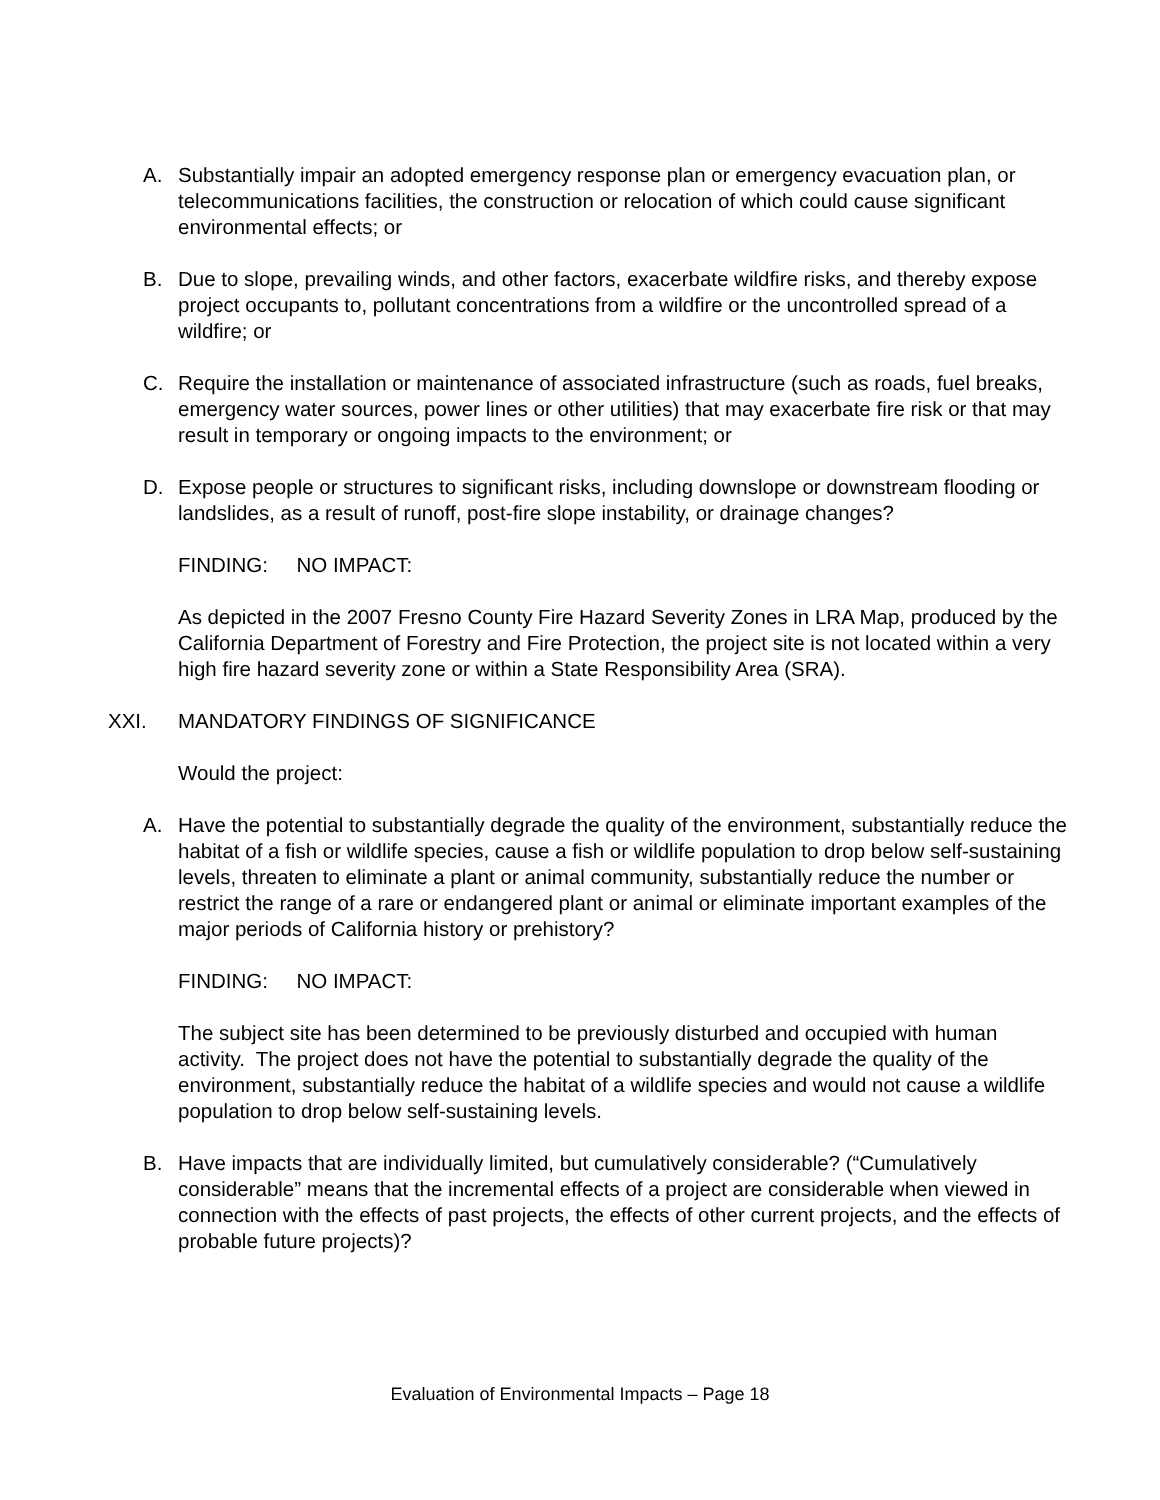A. Substantially impair an adopted emergency response plan or emergency evacuation plan, or telecommunications facilities, the construction or relocation of which could cause significant environmental effects; or
B. Due to slope, prevailing winds, and other factors, exacerbate wildfire risks, and thereby expose project occupants to, pollutant concentrations from a wildfire or the uncontrolled spread of a wildfire; or
C. Require the installation or maintenance of associated infrastructure (such as roads, fuel breaks, emergency water sources, power lines or other utilities) that may exacerbate fire risk or that may result in temporary or ongoing impacts to the environment; or
D. Expose people or structures to significant risks, including downslope or downstream flooding or landslides, as a result of runoff, post-fire slope instability, or drainage changes?
FINDING: NO IMPACT:
As depicted in the 2007 Fresno County Fire Hazard Severity Zones in LRA Map, produced by the California Department of Forestry and Fire Protection, the project site is not located within a very high fire hazard severity zone or within a State Responsibility Area (SRA).
XXI. MANDATORY FINDINGS OF SIGNIFICANCE
Would the project:
A. Have the potential to substantially degrade the quality of the environment, substantially reduce the habitat of a fish or wildlife species, cause a fish or wildlife population to drop below self-sustaining levels, threaten to eliminate a plant or animal community, substantially reduce the number or restrict the range of a rare or endangered plant or animal or eliminate important examples of the major periods of California history or prehistory?
FINDING: NO IMPACT:
The subject site has been determined to be previously disturbed and occupied with human activity. The project does not have the potential to substantially degrade the quality of the environment, substantially reduce the habitat of a wildlife species and would not cause a wildlife population to drop below self-sustaining levels.
B. Have impacts that are individually limited, but cumulatively considerable? (“Cumulatively considerable” means that the incremental effects of a project are considerable when viewed in connection with the effects of past projects, the effects of other current projects, and the effects of probable future projects)?
Evaluation of Environmental Impacts – Page 18